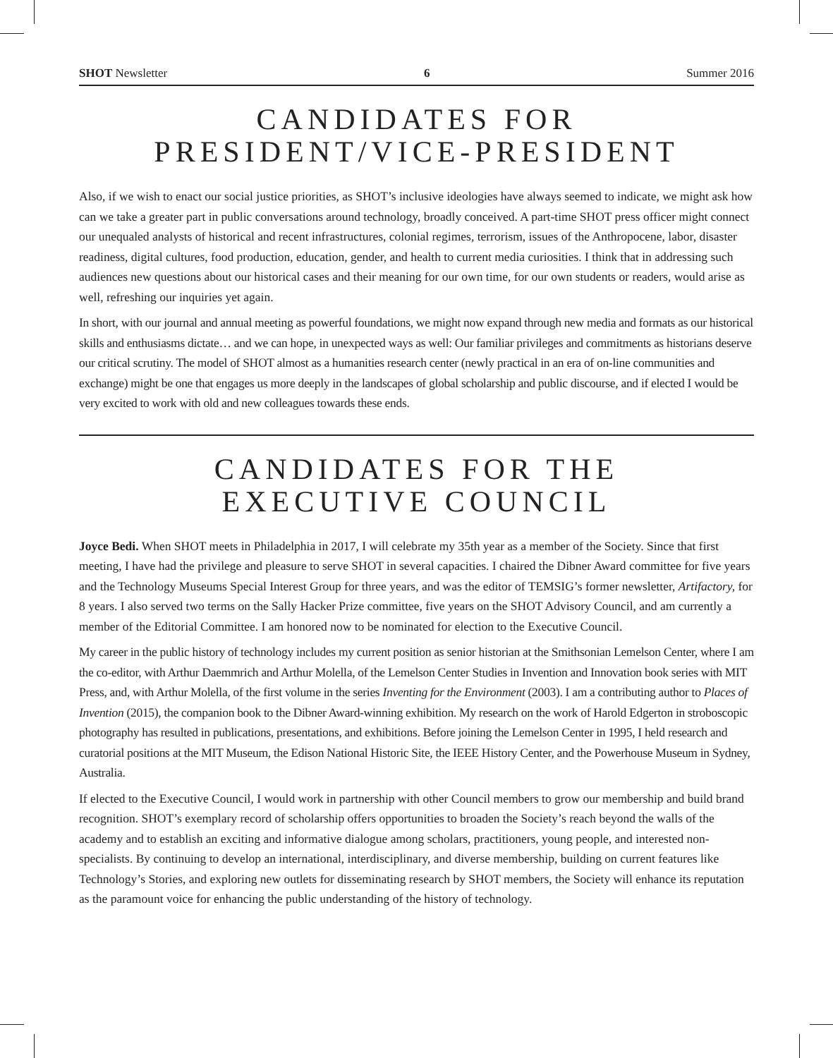SHOT Newsletter 6 Summer 2016
CANDIDATES FOR
PRESIDENT/VICE-PRESIDENT
Also, if we wish to enact our social justice priorities, as SHOT’s inclusive ideologies have always seemed to indicate, we might ask how can we take a greater part in public conversations around technology, broadly conceived. A part-time SHOT press officer might connect our unequaled analysts of historical and recent infrastructures, colonial regimes, terrorism, issues of the Anthropocene, labor, disaster readiness, digital cultures, food production, education, gender, and health to current media curiosities. I think that in addressing such audiences new questions about our historical cases and their meaning for our own time, for our own students or readers, would arise as well, refreshing our inquiries yet again.
In short, with our journal and annual meeting as powerful foundations, we might now expand through new media and formats as our historical skills and enthusiasms dictate… and we can hope, in unexpected ways as well: Our familiar privileges and commitments as historians deserve our critical scrutiny. The model of SHOT almost as a humanities research center (newly practical in an era of on-line communities and exchange) might be one that engages us more deeply in the landscapes of global scholarship and public discourse, and if elected I would be very excited to work with old and new colleagues towards these ends.
CANDIDATES FOR THE
EXECUTIVE COUNCIL
Joyce Bedi. When SHOT meets in Philadelphia in 2017, I will celebrate my 35th year as a member of the Society. Since that first meeting, I have had the privilege and pleasure to serve SHOT in several capacities. I chaired the Dibner Award committee for five years and the Technology Museums Special Interest Group for three years, and was the editor of TEMSIG’s former newsletter, Artifactory, for 8 years. I also served two terms on the Sally Hacker Prize committee, five years on the SHOT Advisory Council, and am currently a member of the Editorial Committee. I am honored now to be nominated for election to the Executive Council.
My career in the public history of technology includes my current position as senior historian at the Smithsonian Lemelson Center, where I am the co-editor, with Arthur Daemmrich and Arthur Molella, of the Lemelson Center Studies in Invention and Innovation book series with MIT Press, and, with Arthur Molella, of the first volume in the series Inventing for the Environment (2003). I am a contributing author to Places of Invention (2015), the companion book to the Dibner Award-winning exhibition. My research on the work of Harold Edgerton in stroboscopic photography has resulted in publications, presentations, and exhibitions. Before joining the Lemelson Center in 1995, I held research and curatorial positions at the MIT Museum, the Edison National Historic Site, the IEEE History Center, and the Powerhouse Museum in Sydney, Australia.
If elected to the Executive Council, I would work in partnership with other Council members to grow our membership and build brand recognition. SHOT’s exemplary record of scholarship offers opportunities to broaden the Society’s reach beyond the walls of the academy and to establish an exciting and informative dialogue among scholars, practitioners, young people, and interested non-specialists. By continuing to develop an international, interdisciplinary, and diverse membership, building on current features like Technology’s Stories, and exploring new outlets for disseminating research by SHOT members, the Society will enhance its reputation as the paramount voice for enhancing the public understanding of the history of technology.